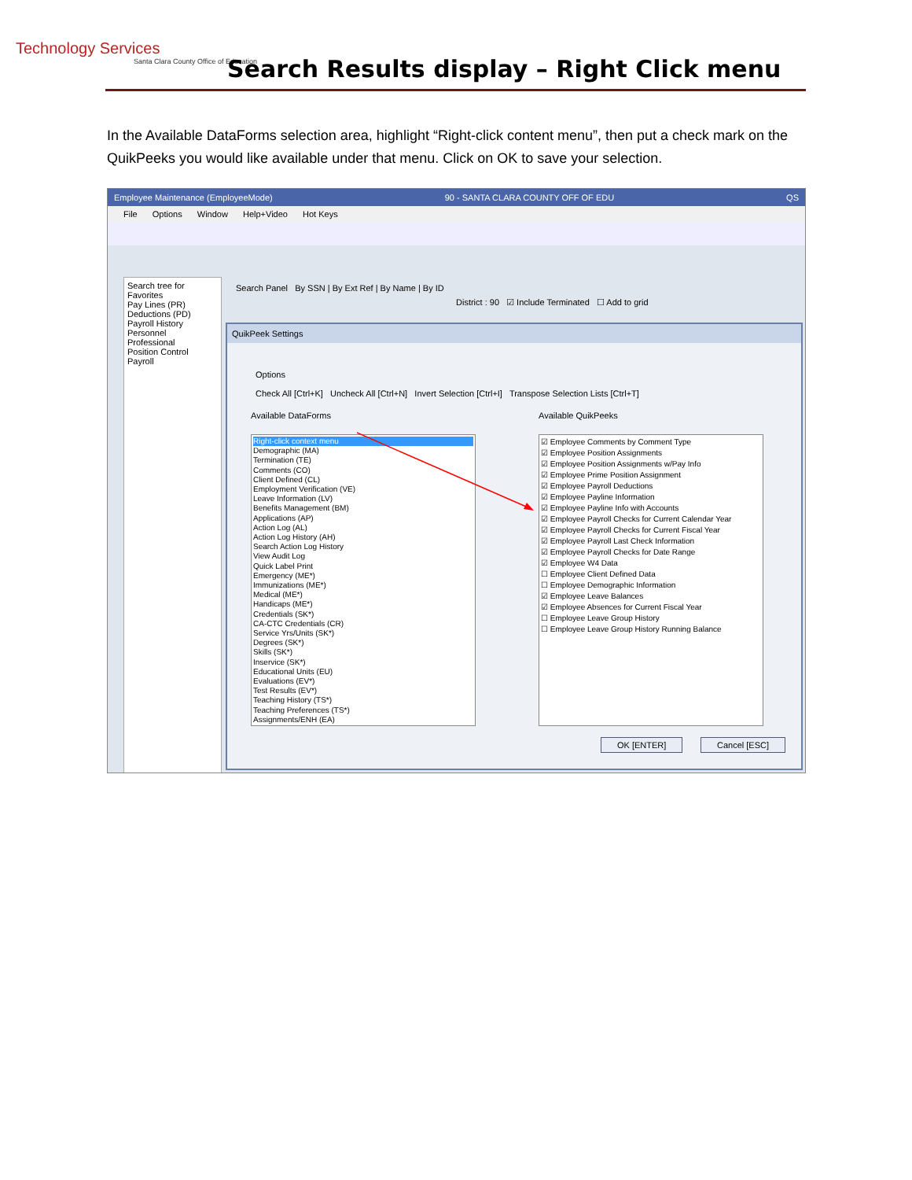Technology Services
Santa Clara County Office of Education
Search Results display – Right Click menu
In the Available DataForms selection area, highlight “Right-click content menu”, then put a check mark on the QuikPeeks you would like available under that menu. Click on OK to save your selection.
Employee Maintenance (EmployeeMode) 90 - SANTA CLARA COUNTY OFF OF EDU QS
File Options Window Help+Video Hot Keys
Search tree for
Favorites
Pay Lines (PR)
Deductions (PD)
Payroll History
Personnel
Professional
Position Control
Payroll
Search Panel By SSN | By Ext Ref | By Name | By ID
District : 90 ☑ Include Terminated ☐ Add to grid
QuikPeek Settings
Options
Check All [Ctrl+K] Uncheck All [Ctrl+N] Invert Selection [Ctrl+I] Transpose Selection Lists [Ctrl+T]
Available DataForms Available QuikPeeks
Right-click context menu
Demographic (MA)
Termination (TE)
Comments (CO)
Client Defined (CL)
Employment Verification (VE)
Leave Information (LV)
Benefits Management (BM)
Applications (AP)
Action Log (AL)
Action Log History (AH)
Search Action Log History
View Audit Log
Quick Label Print
Emergency (ME*)
Immunizations (ME*)
Medical (ME*)
Handicaps (ME*)
Credentials (SK*)
CA-CTC Credentials (CR)
Service Yrs/Units (SK*)
Degrees (SK*)
Skills (SK*)
Inservice (SK*)
Educational Units (EU)
Evaluations (EV*)
Test Results (EV*)
Teaching History (TS*)
Teaching Preferences (TS*)
Assignments/ENH (EA)
☑ Employee Comments by Comment Type
☑ Employee Position Assignments
☑ Employee Position Assignments w/Pay Info
☑ Employee Prime Position Assignment
☑ Employee Payroll Deductions
☑ Employee Payline Information
☑ Employee Payline Info with Accounts
☑ Employee Payroll Checks for Current Calendar Year
☑ Employee Payroll Checks for Current Fiscal Year
☑ Employee Payroll Last Check Information
☑ Employee Payroll Checks for Date Range
☑ Employee W4 Data
☐ Employee Client Defined Data
☐ Employee Demographic Information
☑ Employee Leave Balances
☑ Employee Absences for Current Fiscal Year
☐ Employee Leave Group History
☐ Employee Leave Group History Running Balance
OK [ENTER] Cancel [ESC]